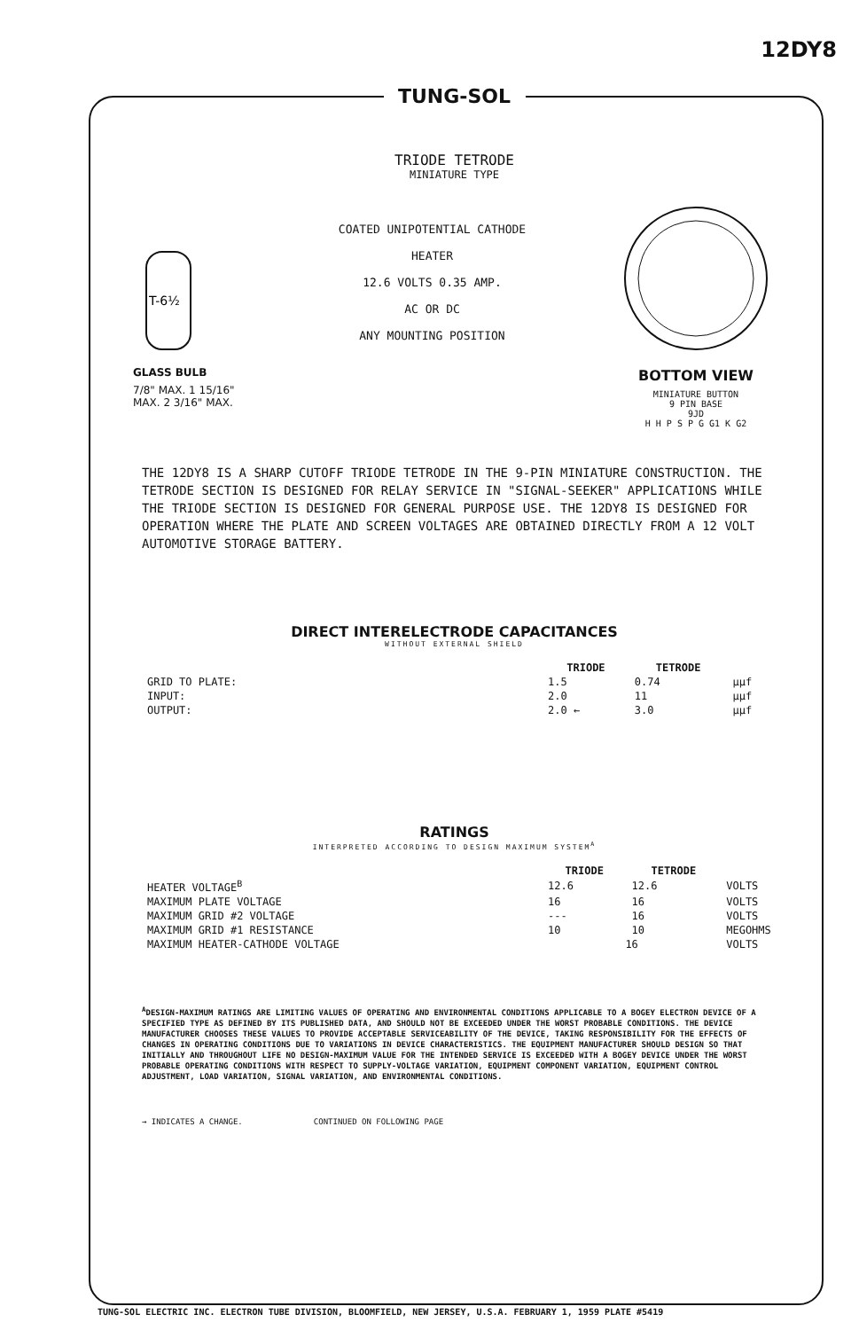12DY8
TUNG-SOL
TRIODE TETRODE
MINIATURE TYPE
T-6½
GLASS BULB
7/8" MAX. 1 15/16" MAX. 2 3/16" MAX.
COATED UNIPOTENTIAL CATHODE
HEATER
12.6 VOLTS 0.35 AMP.
AC OR DC
ANY MOUNTING POSITION
BOTTOM VIEW
MINIATURE BUTTON
9 PIN BASE
9JD
H H P S P G G1 K G2
THE 12DY8 IS A SHARP CUTOFF TRIODE TETRODE IN THE 9-PIN MINIATURE CONSTRUCTION. THE TETRODE SECTION IS DESIGNED FOR RELAY SERVICE IN "SIGNAL-SEEKER" APPLICATIONS WHILE THE TRIODE SECTION IS DESIGNED FOR GENERAL PURPOSE USE. THE 12DY8 IS DESIGNED FOR OPERATION WHERE THE PLATE AND SCREEN VOLTAGES ARE OBTAINED DIRECTLY FROM A 12 VOLT AUTOMOTIVE STORAGE BATTERY.
DIRECT INTERELECTRODE CAPACITANCES
WITHOUT EXTERNAL SHIELD
| | TRIODE | TETRODE | |
| --- | --- | --- | --- |
| GRID TO PLATE: | 1.5 | 0.74 | μμf |
| INPUT: | 2.0 | 11 | μμf |
| OUTPUT: | 2.0 ← | 3.0 | μμf |
RATINGS
INTERPRETED ACCORDING TO DESIGN MAXIMUM SYSTEM<sup>A</sup>
| | TRIODE | TETRODE | |
| --- | --- | --- | --- |
| HEATER VOLTAGE<sup>B</sup> | 12.6 | 12.6 | VOLTS |
| MAXIMUM PLATE VOLTAGE | 16 | 16 | VOLTS |
| MAXIMUM GRID #2 VOLTAGE | --- | 16 | VOLTS |
| MAXIMUM GRID #1 RESISTANCE | 10 | 10 | MEGOHMS |
| MAXIMUM HEATER-CATHODE VOLTAGE | 16 | | VOLTS |
<sup>A</sup>DESIGN-MAXIMUM RATINGS ARE LIMITING VALUES OF OPERATING AND ENVIRONMENTAL CONDITIONS APPLICABLE TO A BOGEY ELECTRON DEVICE OF A SPECIFIED TYPE AS DEFINED BY ITS PUBLISHED DATA, AND SHOULD NOT BE EXCEEDED UNDER THE WORST PROBABLE CONDITIONS. THE DEVICE MANUFACTURER CHOOSES THESE VALUES TO PROVIDE ACCEPTABLE SERVICEABILITY OF THE DEVICE, TAKING RESPONSIBILITY FOR THE EFFECTS OF CHANGES IN OPERATING CONDITIONS DUE TO VARIATIONS IN DEVICE CHARACTERISTICS. THE EQUIPMENT MANUFACTURER SHOULD DESIGN SO THAT INITIALLY AND THROUGHOUT LIFE NO DESIGN-MAXIMUM VALUE FOR THE INTENDED SERVICE IS EXCEEDED WITH A BOGEY DEVICE UNDER THE WORST PROBABLE OPERATING CONDITIONS WITH RESPECT TO SUPPLY-VOLTAGE VARIATION, EQUIPMENT COMPONENT VARIATION, EQUIPMENT CONTROL ADJUSTMENT, LOAD VARIATION, SIGNAL VARIATION, AND ENVIRONMENTAL CONDITIONS.
→ INDICATES A CHANGE. CONTINUED ON FOLLOWING PAGE
TUNG-SOL ELECTRIC INC. ELECTRON TUBE DIVISION, BLOOMFIELD, NEW JERSEY, U.S.A. FEBRUARY 1, 1959 PLATE #5419